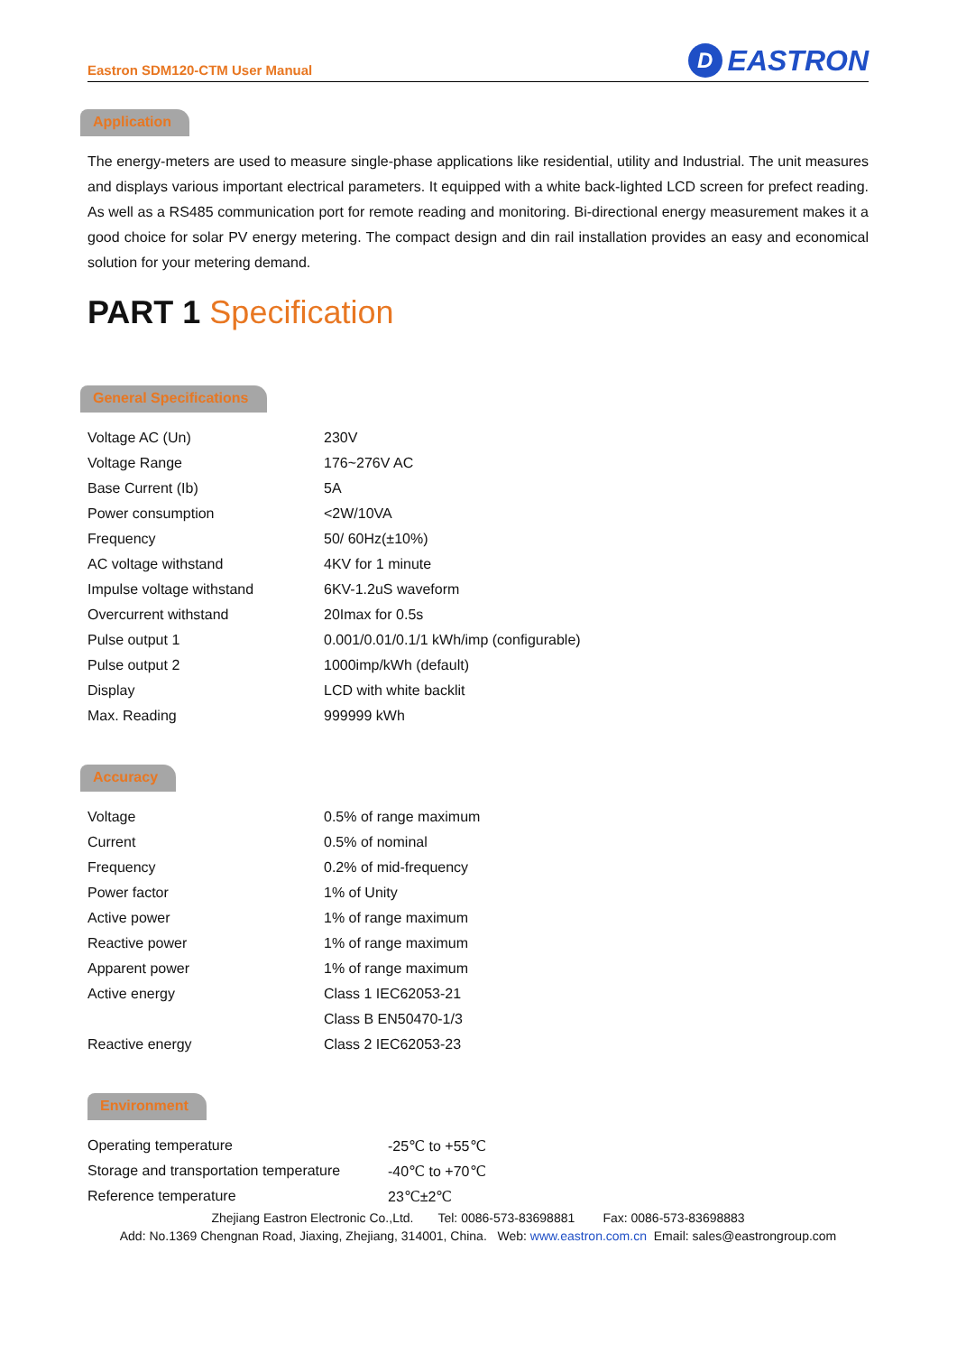Eastron SDM120-CTM User Manual
D
EASTRON
Application
The energy-meters are used to measure single-phase applications like residential, utility and Industrial. The unit measures and displays various important electrical parameters. It equipped with a white back-lighted LCD screen for prefect reading. As well as a RS485 communication port for remote reading and monitoring. Bi-directional energy measurement makes it a good choice for solar PV energy metering. The compact design and din rail installation provides an easy and economical solution for your metering demand.
PART 1 Specification
General Specifications
| Voltage AC (Un) | 230V |
| Voltage Range | 176~276V AC |
| Base Current (Ib) | 5A |
| Power consumption | <2W/10VA |
| Frequency | 50/ 60Hz(±10%) |
| AC voltage withstand | 4KV for 1 minute |
| Impulse voltage withstand | 6KV-1.2uS waveform |
| Overcurrent withstand | 20Imax for 0.5s |
| Pulse output 1 | 0.001/0.01/0.1/1 kWh/imp (configurable) |
| Pulse output 2 | 1000imp/kWh (default) |
| Display | LCD with white backlit |
| Max. Reading | 999999 kWh |
Accuracy
| Voltage | 0.5% of range maximum |
| Current | 0.5% of nominal |
| Frequency | 0.2% of mid-frequency |
| Power factor | 1% of Unity |
| Active power | 1% of range maximum |
| Reactive power | 1% of range maximum |
| Apparent power | 1% of range maximum |
| Active energy | Class 1 IEC62053-21 |
| | Class B EN50470-1/3 |
| Reactive energy | Class 2 IEC62053-23 |
Environment
| Operating temperature | -25℃ to +55℃ |
| Storage and transportation temperature | -40℃ to +70℃ |
| Reference temperature | 23℃±2℃ |
Zhejiang Eastron Electronic Co.,Ltd. Tel: 0086-573-83698881 Fax: 0086-573-83698883
Add: No.1369 Chengnan Road, Jiaxing, Zhejiang, 314001, China. Web: www.eastron.com.cn Email: sales@eastrongroup.com